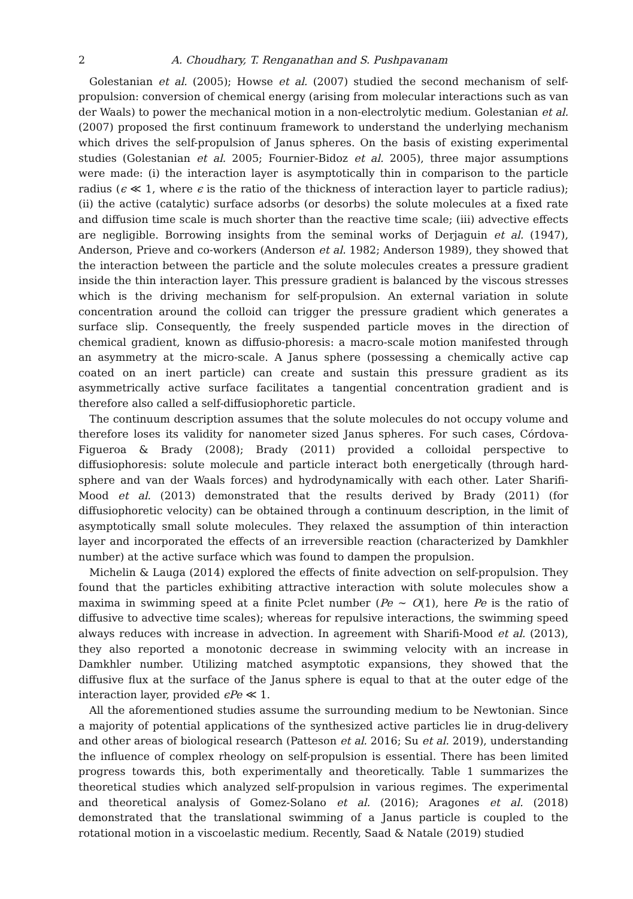2 A. Choudhary, T. Renganathan and S. Pushpavanam
Golestanian et al. (2005); Howse et al. (2007) studied the second mechanism of self-propulsion: conversion of chemical energy (arising from molecular interactions such as van der Waals) to power the mechanical motion in a non-electrolytic medium. Golestanian et al. (2007) proposed the first continuum framework to understand the underlying mechanism which drives the self-propulsion of Janus spheres. On the basis of existing experimental studies (Golestanian et al. 2005; Fournier-Bidoz et al. 2005), three major assumptions were made: (i) the interaction layer is asymptotically thin in comparison to the particle radius (ϵ ≪ 1, where ϵ is the ratio of the thickness of interaction layer to particle radius); (ii) the active (catalytic) surface adsorbs (or desorbs) the solute molecules at a fixed rate and diffusion time scale is much shorter than the reactive time scale; (iii) advective effects are negligible. Borrowing insights from the seminal works of Derjaguin et al. (1947), Anderson, Prieve and co-workers (Anderson et al. 1982; Anderson 1989), they showed that the interaction between the particle and the solute molecules creates a pressure gradient inside the thin interaction layer. This pressure gradient is balanced by the viscous stresses which is the driving mechanism for self-propulsion. An external variation in solute concentration around the colloid can trigger the pressure gradient which generates a surface slip. Consequently, the freely suspended particle moves in the direction of chemical gradient, known as diffusio-phoresis: a macro-scale motion manifested through an asymmetry at the micro-scale. A Janus sphere (possessing a chemically active cap coated on an inert particle) can create and sustain this pressure gradient as its asymmetrically active surface facilitates a tangential concentration gradient and is therefore also called a self-diffusiophoretic particle.
The continuum description assumes that the solute molecules do not occupy volume and therefore loses its validity for nanometer sized Janus spheres. For such cases, Córdova-Figueroa & Brady (2008); Brady (2011) provided a colloidal perspective to diffusiophoresis: solute molecule and particle interact both energetically (through hard-sphere and van der Waals forces) and hydrodynamically with each other. Later Sharifi-Mood et al. (2013) demonstrated that the results derived by Brady (2011) (for diffusiophoretic velocity) can be obtained through a continuum description, in the limit of asymptotically small solute molecules. They relaxed the assumption of thin interaction layer and incorporated the effects of an irreversible reaction (characterized by Damkhler number) at the active surface which was found to dampen the propulsion.
Michelin & Lauga (2014) explored the effects of finite advection on self-propulsion. They found that the particles exhibiting attractive interaction with solute molecules show a maxima in swimming speed at a finite Pclet number (Pe ∼ O(1), here Pe is the ratio of diffusive to advective time scales); whereas for repulsive interactions, the swimming speed always reduces with increase in advection. In agreement with Sharifi-Mood et al. (2013), they also reported a monotonic decrease in swimming velocity with an increase in Damkhler number. Utilizing matched asymptotic expansions, they showed that the diffusive flux at the surface of the Janus sphere is equal to that at the outer edge of the interaction layer, provided ϵPe ≪ 1.
All the aforementioned studies assume the surrounding medium to be Newtonian. Since a majority of potential applications of the synthesized active particles lie in drug-delivery and other areas of biological research (Patteson et al. 2016; Su et al. 2019), understanding the influence of complex rheology on self-propulsion is essential. There has been limited progress towards this, both experimentally and theoretically. Table 1 summarizes the theoretical studies which analyzed self-propulsion in various regimes. The experimental and theoretical analysis of Gomez-Solano et al. (2016); Aragones et al. (2018) demonstrated that the translational swimming of a Janus particle is coupled to the rotational motion in a viscoelastic medium. Recently, Saad & Natale (2019) studied